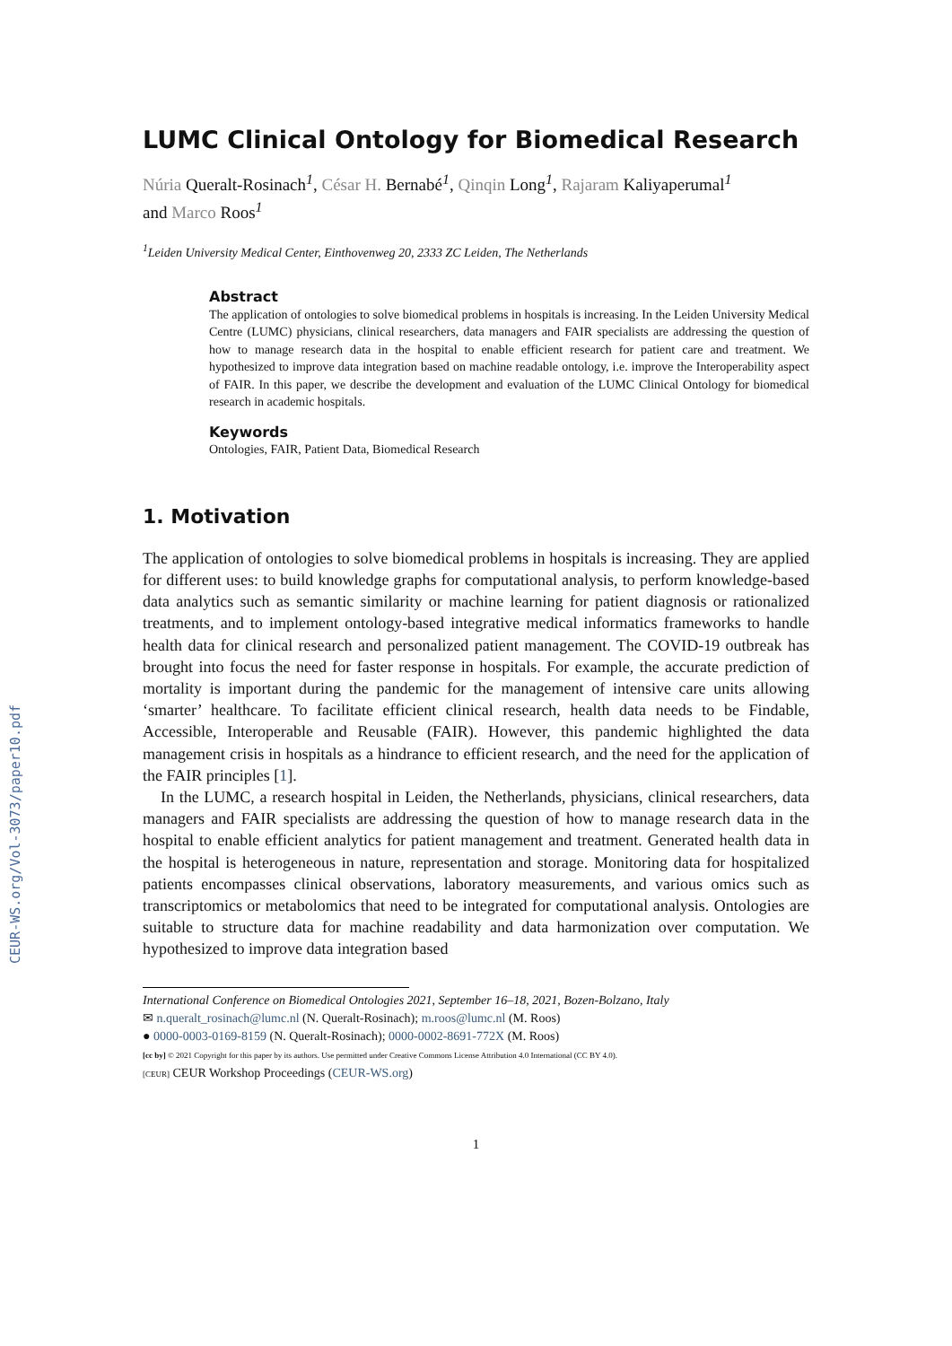CEUR-WS.org/Vol-3073/paper10.pdf
LUMC Clinical Ontology for Biomedical Research
Núria Queralt-Rosinach<sup>1</sup>, César H. Bernabé<sup>1</sup>, Qinqin Long<sup>1</sup>, Rajaram Kaliyaperumal<sup>1</sup>
and Marco Roos<sup>1</sup>
<sup>1</sup> Leiden University Medical Center, Einthovenweg 20, 2333 ZC Leiden, The Netherlands
Abstract
The application of ontologies to solve biomedical problems in hospitals is increasing. In the Leiden University Medical Centre (LUMC) physicians, clinical researchers, data managers and FAIR specialists are addressing the question of how to manage research data in the hospital to enable efficient research for patient care and treatment. We hypothesized to improve data integration based on machine readable ontology, i.e. improve the Interoperability aspect of FAIR. In this paper, we describe the development and evaluation of the LUMC Clinical Ontology for biomedical research in academic hospitals.
Keywords
Ontologies, FAIR, Patient Data, Biomedical Research
1. Motivation
The application of ontologies to solve biomedical problems in hospitals is increasing. They are applied for different uses: to build knowledge graphs for computational analysis, to perform knowledge-based data analytics such as semantic similarity or machine learning for patient diagnosis or rationalized treatments, and to implement ontology-based integrative medical informatics frameworks to handle health data for clinical research and personalized patient management. The COVID-19 outbreak has brought into focus the need for faster response in hospitals. For example, the accurate prediction of mortality is important during the pandemic for the management of intensive care units allowing ‘smarter’ healthcare. To facilitate efficient clinical research, health data needs to be Findable, Accessible, Interoperable and Reusable (FAIR). However, this pandemic highlighted the data management crisis in hospitals as a hindrance to efficient research, and the need for the application of the FAIR principles [1].
In the LUMC, a research hospital in Leiden, the Netherlands, physicians, clinical researchers, data managers and FAIR specialists are addressing the question of how to manage research data in the hospital to enable efficient analytics for patient management and treatment. Generated health data in the hospital is heterogeneous in nature, representation and storage. Monitoring data for hospitalized patients encompasses clinical observations, laboratory measurements, and various omics such as transcriptomics or metabolomics that need to be integrated for computational analysis. Ontologies are suitable to structure data for machine readability and data harmonization over computation. We hypothesized to improve data integration based
International Conference on Biomedical Ontologies 2021, September 16–18, 2021, Bozen-Bolzano, Italy
✉ n.queralt_rosinach@lumc.nl (N. Queralt-Rosinach); m.roos@lumc.nl (M. Roos)
● 0000-0003-0169-8159 (N. Queralt-Rosinach); 0000-0002-8691-772X (M. Roos)
[cc by] © 2021 Copyright for this paper by its authors. Use permitted under Creative Commons License Attribution 4.0 International (CC BY 4.0).
[CEUR] CEUR Workshop Proceedings (CEUR-WS.org)
1